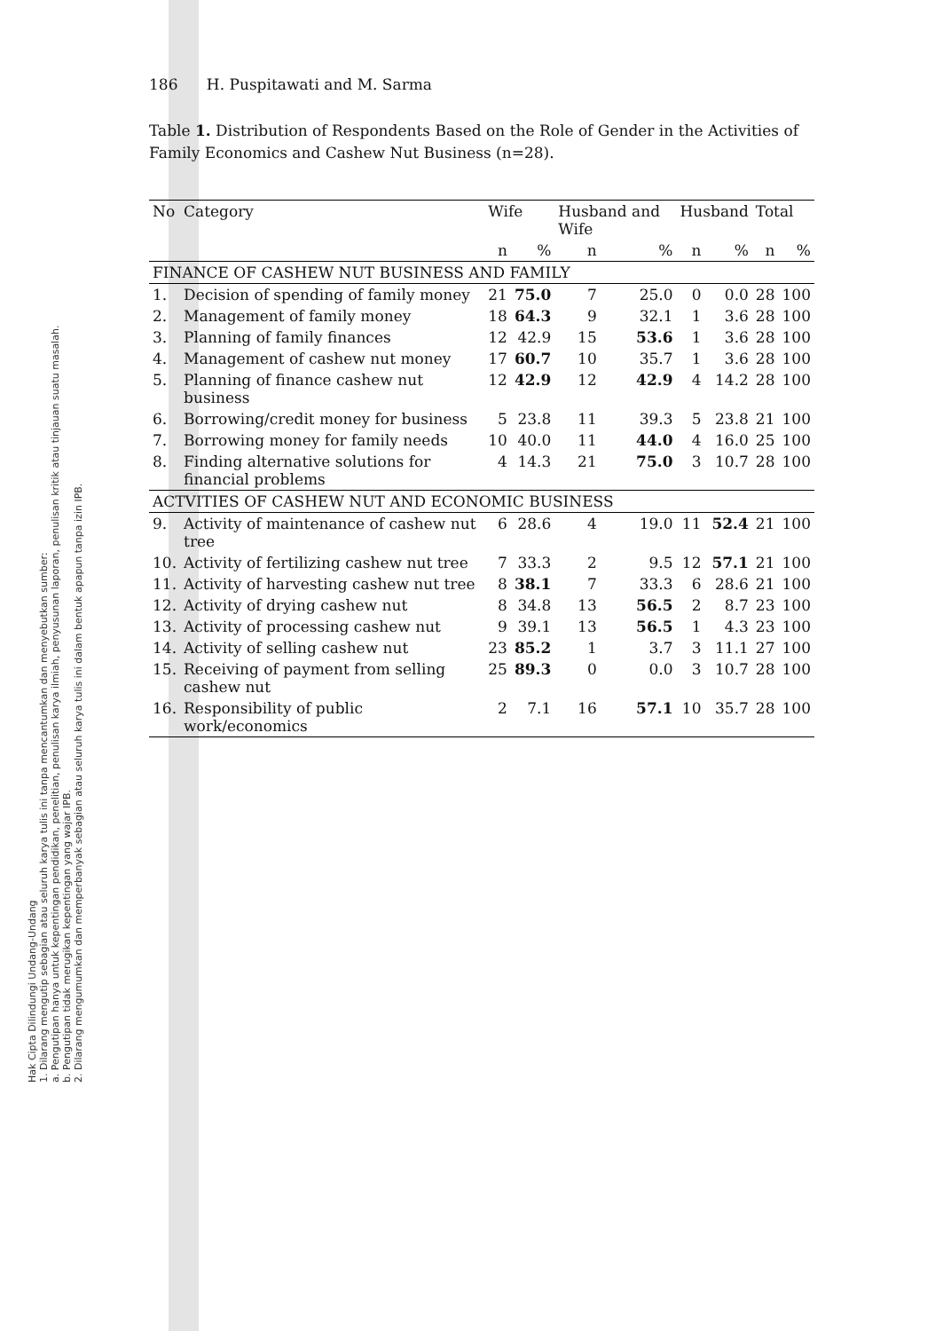Hak Cipta Dilindungi Undang-Undang
1. Dilarang mengutip sebagian atau seluruh karya tulis ini tanpa mencantumkan dan menyebutkan sumber:
a. Pengutipan hanya untuk kepentingan pendidikan, penelitian, penulisan karya ilmiah, penyusunan laporan, penulisan kritik atau tinjauan suatu masalah.
b. Pengutipan tidak merugikan kepentingan yang wajar IPB.
2. Dilarang mengumumkan dan memperbanyak sebagian atau seluruh karya tulis ini dalam bentuk apapun tanpa izin IPB.
186 H. Puspitawati and M. Sarma
Table 1. Distribution of Respondents Based on the Role of Gender in the Activities of Family Economics and Cashew Nut Business (n=28).
| No | Category | Wife | | Husband and Wife | | Husband | | Total | |
| --- | --- | --- | --- | --- | --- | --- | --- | --- | --- |
| | | n | % | n | % | n | % | n | % |
| FINANCE OF CASHEW NUT BUSINESS AND FAMILY | | | | | | | | | |
| 1. | Decision of spending of family money | 21 | 75.0 | 7 | 25.0 | 0 | 0.0 | 28 | 100 |
| 2. | Management of family money | 18 | 64.3 | 9 | 32.1 | 1 | 3.6 | 28 | 100 |
| 3. | Planning of family finances | 12 | 42.9 | 15 | 53.6 | 1 | 3.6 | 28 | 100 |
| 4. | Management of cashew nut money | 17 | 60.7 | 10 | 35.7 | 1 | 3.6 | 28 | 100 |
| 5. | Planning of finance cashew nut business | 12 | 42.9 | 12 | 42.9 | 4 | 14.2 | 28 | 100 |
| 6. | Borrowing/credit money for business | 5 | 23.8 | 11 | 39.3 | 5 | 23.8 | 21 | 100 |
| 7. | Borrowing money for family needs | 10 | 40.0 | 11 | 44.0 | 4 | 16.0 | 25 | 100 |
| 8. | Finding alternative solutions for financial problems | 4 | 14.3 | 21 | 75.0 | 3 | 10.7 | 28 | 100 |
| ACTVITIES OF CASHEW NUT AND ECONOMIC BUSINESS | | | | | | | | | |
| 9. | Activity of maintenance of cashew nut tree | 6 | 28.6 | 4 | 19.0 | 11 | 52.4 | 21 | 100 |
| 10. | Activity of fertilizing cashew nut tree | 7 | 33.3 | 2 | 9.5 | 12 | 57.1 | 21 | 100 |
| 11. | Activity of harvesting cashew nut tree | 8 | 38.1 | 7 | 33.3 | 6 | 28.6 | 21 | 100 |
| 12. | Activity of drying cashew nut | 8 | 34.8 | 13 | 56.5 | 2 | 8.7 | 23 | 100 |
| 13. | Activity of processing cashew nut | 9 | 39.1 | 13 | 56.5 | 1 | 4.3 | 23 | 100 |
| 14. | Activity of selling cashew nut | 23 | 85.2 | 1 | 3.7 | 3 | 11.1 | 27 | 100 |
| 15. | Receiving of payment from selling cashew nut | 25 | 89.3 | 0 | 0.0 | 3 | 10.7 | 28 | 100 |
| 16. | Responsibility of public work/economics | 2 | 7.1 | 16 | 57.1 | 10 | 35.7 | 28 | 100 |